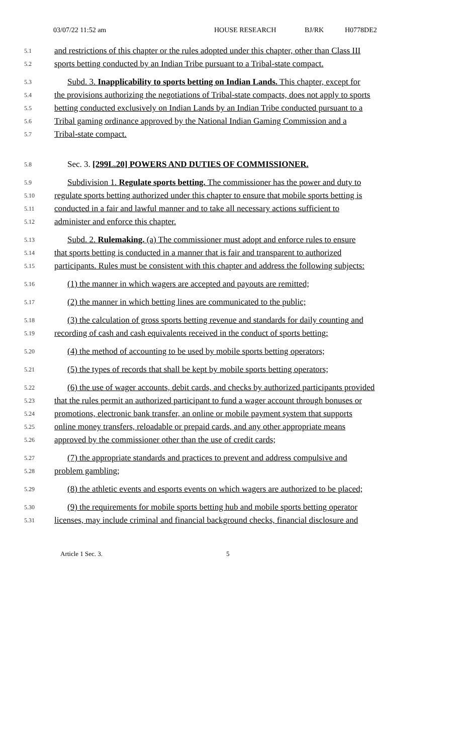03/07/22 11:52 am HOUSE RESEARCH BJ/RK H0778DE2
5.1 and restrictions of this chapter or the rules adopted under this chapter, other than Class III
5.2 sports betting conducted by an Indian Tribe pursuant to a Tribal-state compact.
5.3 Subd. 3. Inapplicability to sports betting on Indian Lands. This chapter, except for
5.4 the provisions authorizing the negotiations of Tribal-state compacts, does not apply to sports
5.5 betting conducted exclusively on Indian Lands by an Indian Tribe conducted pursuant to a
5.6 Tribal gaming ordinance approved by the National Indian Gaming Commission and a
5.7 Tribal-state compact.
5.8 Sec. 3. [299L.20] POWERS AND DUTIES OF COMMISSIONER.
5.9 Subdivision 1. Regulate sports betting. The commissioner has the power and duty to
5.10 regulate sports betting authorized under this chapter to ensure that mobile sports betting is
5.11 conducted in a fair and lawful manner and to take all necessary actions sufficient to
5.12 administer and enforce this chapter.
5.13 Subd. 2. Rulemaking. (a) The commissioner must adopt and enforce rules to ensure
5.14 that sports betting is conducted in a manner that is fair and transparent to authorized
5.15 participants. Rules must be consistent with this chapter and address the following subjects:
5.16 (1) the manner in which wagers are accepted and payouts are remitted;
5.17 (2) the manner in which betting lines are communicated to the public;
5.18 (3) the calculation of gross sports betting revenue and standards for daily counting and
5.19 recording of cash and cash equivalents received in the conduct of sports betting;
5.20 (4) the method of accounting to be used by mobile sports betting operators;
5.21 (5) the types of records that shall be kept by mobile sports betting operators;
5.22 (6) the use of wager accounts, debit cards, and checks by authorized participants provided
5.23 that the rules permit an authorized participant to fund a wager account through bonuses or
5.24 promotions, electronic bank transfer, an online or mobile payment system that supports
5.25 online money transfers, reloadable or prepaid cards, and any other appropriate means
5.26 approved by the commissioner other than the use of credit cards;
5.27 (7) the appropriate standards and practices to prevent and address compulsive and
5.28 problem gambling;
5.29 (8) the athletic events and esports events on which wagers are authorized to be placed;
5.30 (9) the requirements for mobile sports betting hub and mobile sports betting operator
5.31 licenses, may include criminal and financial background checks, financial disclosure and
Article 1 Sec. 3. 5